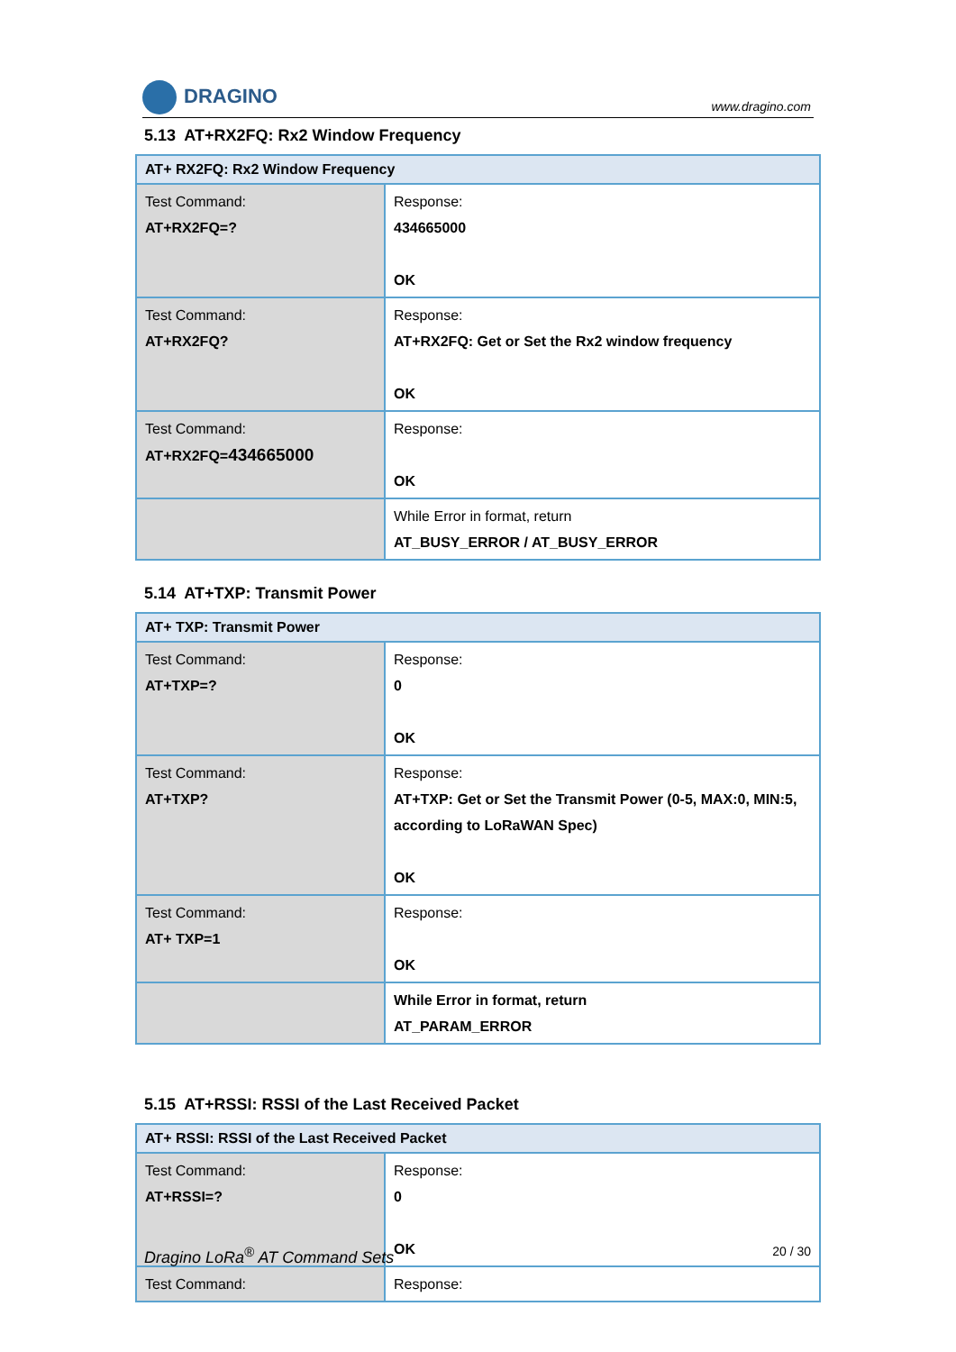DRAGINO
www.dragino.com
5.13 AT+RX2FQ: Rx2 Window Frequency
| AT+ RX2FQ: Rx2 Window Frequency | |
| --- | --- |
| Test Command: AT+RX2FQ=? | Response: 434665000 OK |
| Test Command: AT+RX2FQ? | Response: AT+RX2FQ: Get or Set the Rx2 window frequency OK |
| Test Command: AT+RX2FQ= 434665000 | Response: OK |
| | While Error in format, return AT_BUSY_ERROR / AT_BUSY_ERROR |
5.14 AT+TXP: Transmit Power
| AT+ TXP: Transmit Power | |
| --- | --- |
| Test Command: AT+TXP=? | Response: 0 OK |
| Test Command: AT+TXP? | Response: AT+TXP: Get or Set the Transmit Power (0-5, MAX:0, MIN:5, according to LoRaWAN Spec) OK |
| Test Command: AT+ TXP=1 | Response: OK |
| | While Error in format, return AT_PARAM_ERROR |
5.15 AT+RSSI: RSSI of the Last Received Packet
| AT+ RSSI: RSSI of the Last Received Packet | |
| --- | --- |
| Test Command: AT+RSSI=? | Response: 0 OK |
| Test Command: | Response: |
Dragino LoRa<sup>®</sup> AT Command Sets 20 / 30